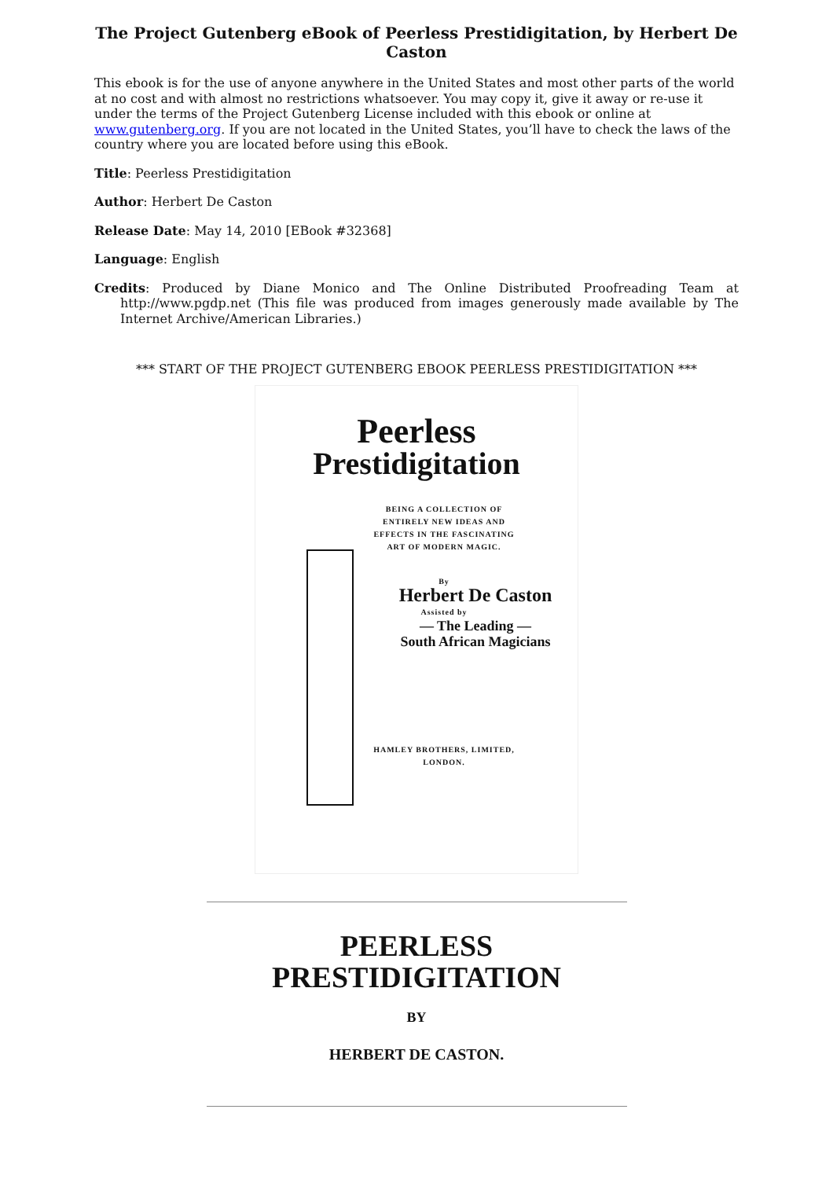The Project Gutenberg eBook of Peerless Prestidigitation, by Herbert De Caston
This ebook is for the use of anyone anywhere in the United States and most other parts of the world at no cost and with almost no restrictions whatsoever. You may copy it, give it away or re-use it under the terms of the Project Gutenberg License included with this ebook or online at www.gutenberg.org. If you are not located in the United States, you’ll have to check the laws of the country where you are located before using this eBook.
Title: Peerless Prestidigitation
Author: Herbert De Caston
Release Date: May 14, 2010 [EBook #32368]
Language: English
Credits: Produced by Diane Monico and The Online Distributed Proofreading Team at http://www.pgdp.net (This file was produced from images generously made available by The Internet Archive/American Libraries.)
*** START OF THE PROJECT GUTENBERG EBOOK PEERLESS PRESTIDIGITATION ***
Peerless
Prestidigitation
BEING A COLLECTION OF ENTIRELY NEW IDEAS AND EFFECTS IN THE FASCINATING ART OF MODERN MAGIC.
By
Herbert De Caston
Assisted by
— The Leading —
South African Magicians
HAMLEY BROTHERS, LIMITED,
LONDON.
PEERLESS
PRESTIDIGITATION
BY
HERBERT DE CASTON.